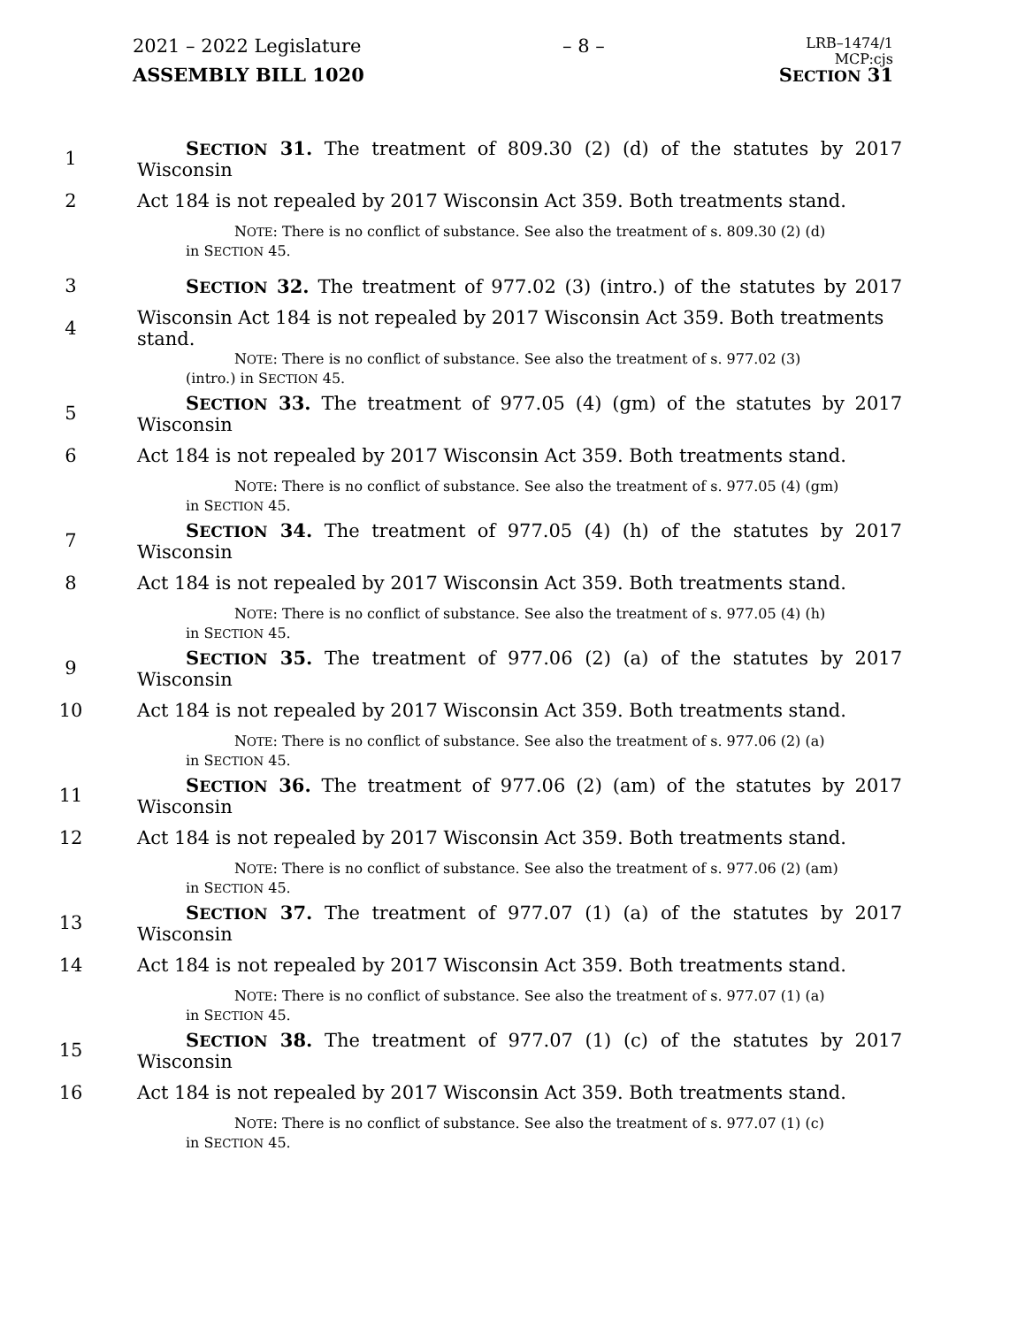2021 – 2022 Legislature – 8 – LRB–1474/1
MCP:cjs
ASSEMBLY BILL 1020 SECTION 31
1 SECTION 31. The treatment of 809.30 (2) (d) of the statutes by 2017 Wisconsin
2 Act 184 is not repealed by 2017 Wisconsin Act 359. Both treatments stand.
NOTE: There is no conflict of substance. See also the treatment of s. 809.30 (2) (d)
in SECTION 45.
3 SECTION 32. The treatment of 977.02 (3) (intro.) of the statutes by 2017
4 Wisconsin Act 184 is not repealed by 2017 Wisconsin Act 359. Both treatments stand.
NOTE: There is no conflict of substance. See also the treatment of s. 977.02 (3)
(intro.) in SECTION 45.
5 SECTION 33. The treatment of 977.05 (4) (gm) of the statutes by 2017 Wisconsin
6 Act 184 is not repealed by 2017 Wisconsin Act 359. Both treatments stand.
NOTE: There is no conflict of substance. See also the treatment of s. 977.05 (4) (gm)
in SECTION 45.
7 SECTION 34. The treatment of 977.05 (4) (h) of the statutes by 2017 Wisconsin
8 Act 184 is not repealed by 2017 Wisconsin Act 359. Both treatments stand.
NOTE: There is no conflict of substance. See also the treatment of s. 977.05 (4) (h)
in SECTION 45.
9 SECTION 35. The treatment of 977.06 (2) (a) of the statutes by 2017 Wisconsin
10 Act 184 is not repealed by 2017 Wisconsin Act 359. Both treatments stand.
NOTE: There is no conflict of substance. See also the treatment of s. 977.06 (2) (a)
in SECTION 45.
11 SECTION 36. The treatment of 977.06 (2) (am) of the statutes by 2017 Wisconsin
12 Act 184 is not repealed by 2017 Wisconsin Act 359. Both treatments stand.
NOTE: There is no conflict of substance. See also the treatment of s. 977.06 (2) (am)
in SECTION 45.
13 SECTION 37. The treatment of 977.07 (1) (a) of the statutes by 2017 Wisconsin
14 Act 184 is not repealed by 2017 Wisconsin Act 359. Both treatments stand.
NOTE: There is no conflict of substance. See also the treatment of s. 977.07 (1) (a)
in SECTION 45.
15 SECTION 38. The treatment of 977.07 (1) (c) of the statutes by 2017 Wisconsin
16 Act 184 is not repealed by 2017 Wisconsin Act 359. Both treatments stand.
NOTE: There is no conflict of substance. See also the treatment of s. 977.07 (1) (c)
in SECTION 45.